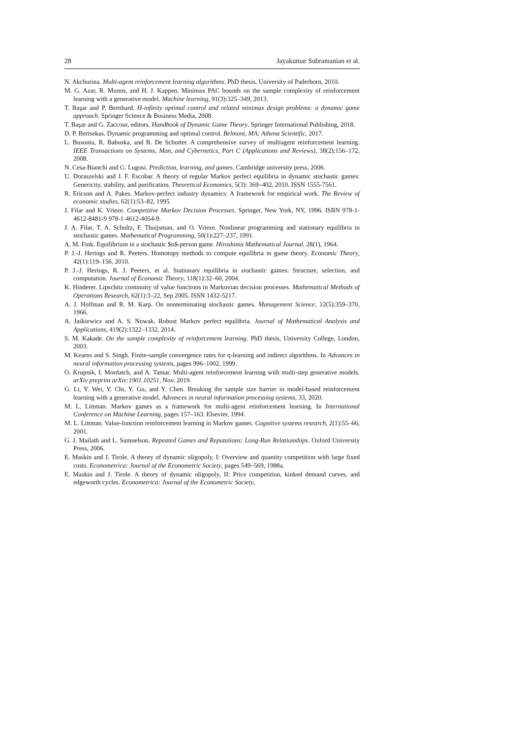28 Jayakumar Subramanian et al.
N. Akchurina. Multi-agent reinforcement learning algorithms. PhD thesis, University of Paderborn, 2010.
M. G. Azar, R. Munos, and H. J. Kappen. Minimax PAC bounds on the sample complexity of reinforcement learning with a generative model. Machine learning, 91(3):325–349, 2013.
T. Başar and P. Bernhard. H-infinity optimal control and related minimax design problems: a dynamic game approach. Springer Science & Business Media, 2008.
T. Başar and G. Zaccour, editors. Handbook of Dynamic Game Theory. Springer International Publishing, 2018.
D. P. Bertsekas. Dynamic programming and optimal control. Belmont, MA: Athena Scientific, 2017.
L. Busoniu, R. Babuska, and B. De Schutter. A comprehensive survey of multiagent reinforcement learning. IEEE Transactions on Systems, Man, and Cybernetics, Part C (Applications and Reviews), 38(2):156–172, 2008.
N. Cesa-Bianchi and G. Lugosi. Prediction, learning, and games. Cambridge university press, 2006.
U. Doraszelski and J. F. Escobar. A theory of regular Markov perfect equilibria in dynamic stochastic games: Genericity, stability, and purification. Theoretical Economics, 5(3): 369–402, 2010. ISSN 1555-7561.
R. Ericson and A. Pakes. Markov-perfect industry dynamics: A framework for empirical work. The Review of economic studies, 62(1):53–82, 1995.
J. Filar and K. Vrieze. Competitive Markov Decision Processes. Springer, New York, NY, 1996. ISBN 978-1-4612-8481-9 978-1-4612-4054-9.
J. A. Filar, T. A. Schultz, F. Thuijsman, and O. Vrieze. Nonlinear programming and stationary equilibria in stochastic games. Mathematical Programming, 50(1):227–237, 1991.
A. M. Fink. Equilibrium in a stochastic $n$-person game. Hiroshima Mathematical Journal, 28(1), 1964.
P. J.-J. Herings and R. Peeters. Homotopy methods to compute equilibria in game theory. Economic Theory, 42(1):119–156, 2010.
P. J.-J. Herings, R. J. Peeters, et al. Stationary equilibria in stochastic games: Structure, selection, and computation. Journal of Economic Theory, 118(1):32–60, 2004.
K. Hinderer. Lipschitz continuity of value functions in Markovian decision processes. Mathematical Methods of Operations Research, 62(1):3–22, Sep 2005. ISSN 1432-5217.
A. J. Hoffman and R. M. Karp. On nonterminating stochastic games. Management Science, 12(5):359–370, 1966.
A. Jaśkiewicz and A. S. Nowak. Robust Markov perfect equilibria. Journal of Mathematical Analysis and Applications, 419(2):1322–1332, 2014.
S. M. Kakade. On the sample complexity of reinforcement learning. PhD thesis, University College, London, 2003.
M. Kearns and S. Singh. Finite-sample convergence rates for q-learning and indirect algorithms. In Advances in neural information processing systems, pages 996–1002, 1999.
O. Krupnik, I. Mordatch, and A. Tamar. Multi-agent reinforcement learning with multi-step generative models. arXiv preprint arXiv:1901.10251, Nov. 2019.
G. Li, Y. Wei, Y. Chi, Y. Gu, and Y. Chen. Breaking the sample size barrier in model-based reinforcement learning with a generative model. Advances in neural information processing systems, 33, 2020.
M. L. Littman. Markov games as a framework for multi-agent reinforcement learning. In International Conference on Machine Learning, pages 157–163. Elsevier, 1994.
M. L. Littman. Value-function reinforcement learning in Markov games. Cognitive systems research, 2(1):55–66, 2001.
G. J. Mailath and L. Samuelson. Repeated Games and Reputations: Long-Run Relationships. Oxford University Press, 2006.
E. Maskin and J. Tirole. A theory of dynamic oligopoly, I: Overview and quantity competition with large fixed costs. Econometrica: Journal of the Econometric Society, pages 549–569, 1988a.
E. Maskin and J. Tirole. A theory of dynamic oligopoly, II: Price competition, kinked demand curves, and edgeworth cycles. Econometrica: Journal of the Econometric Society,